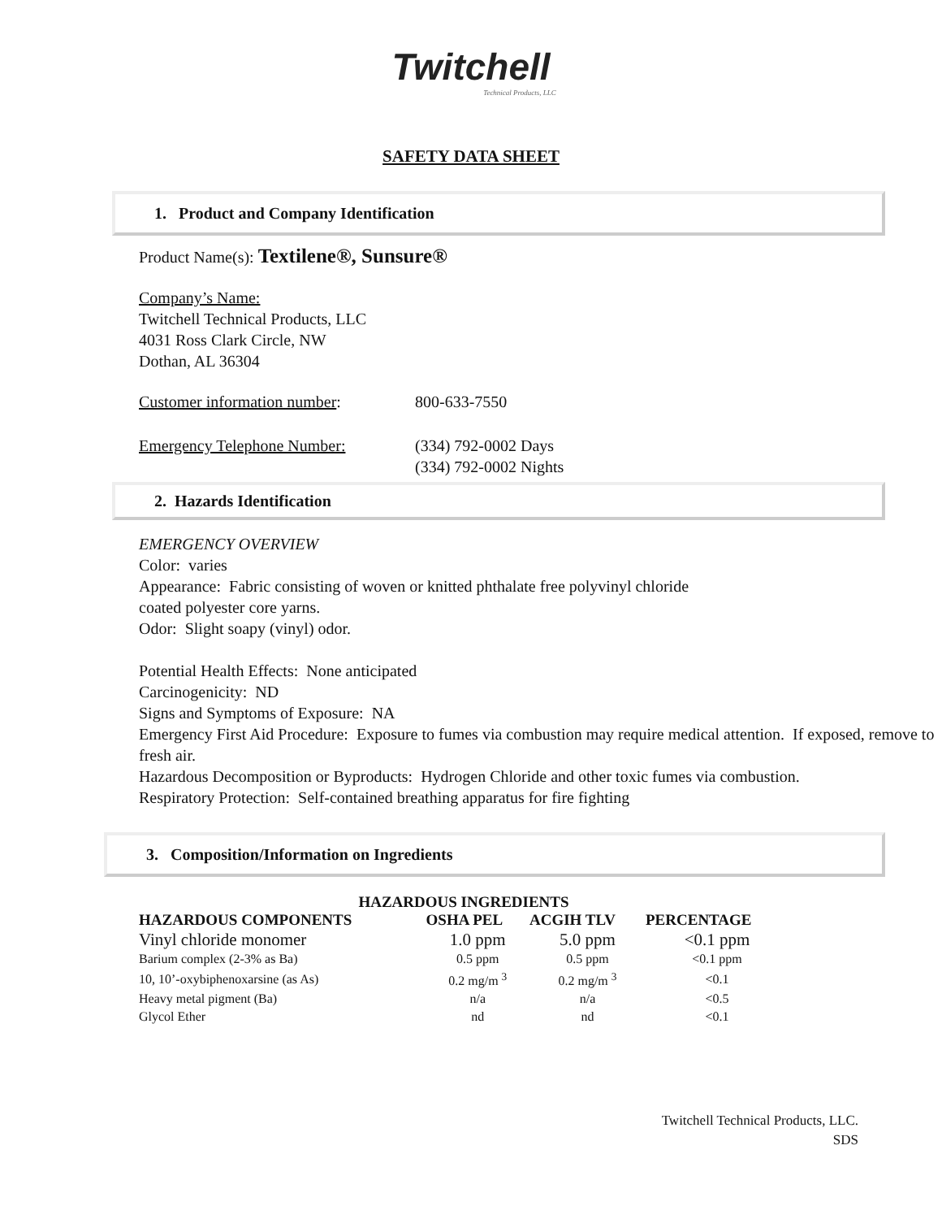Twitchell
Technical Products, LLC
SAFETY DATA SHEET
1. Product and Company Identification
Product Name(s): Textilene®, Sunsure®
Company’s Name:
Twitchell Technical Products, LLC
4031 Ross Clark Circle, NW
Dothan, AL 36304
| Customer information number : | 800-633-7550 |
| Emergency Telephone Number: | (334) 792-0002 Days (334) 792-0002 Nights |
2. Hazards Identification
EMERGENCY OVERVIEW
Color: varies
Appearance: Fabric consisting of woven or knitted phthalate free polyvinyl chloride
coated polyester core yarns.
Odor: Slight soapy (vinyl) odor.
Potential Health Effects: None anticipated
Carcinogenicity: ND
Signs and Symptoms of Exposure: NA
Emergency First Aid Procedure: Exposure to fumes via combustion may require medical attention. If exposed, remove to fresh air.
Hazardous Decomposition or Byproducts: Hydrogen Chloride and other toxic fumes via combustion.
Respiratory Protection: Self-contained breathing apparatus for fire fighting
3. Composition/Information on Ingredients
| HAZARDOUS INGREDIENTS | | | |
| --- | --- | --- | --- |
| HAZARDOUS COMPONENTS | OSHA PEL | ACGIH TLV | PERCENTAGE |
| Vinyl chloride monomer | 1.0 ppm | 5.0 ppm | <0.1 ppm |
| Barium complex (2-3% as Ba) | 0.5 ppm | 0.5 ppm | <0.1 ppm |
| 10, 10’-oxybiphenoxarsine (as As) | 0.2 mg/m <sup>3</sup> | 0.2 mg/m <sup>3</sup> | <0.1 |
| Heavy metal pigment (Ba) | n/a | n/a | <0.5 |
| Glycol Ether | nd | nd | <0.1 |
Twitchell Technical Products, LLC.
SDS